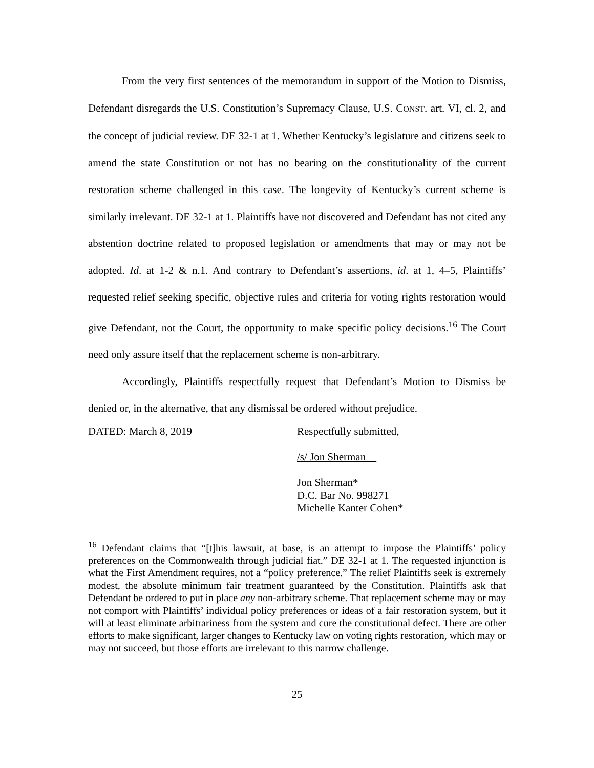From the very first sentences of the memorandum in support of the Motion to Dismiss, Defendant disregards the U.S. Constitution’s Supremacy Clause, U.S. CONST. art. VI, cl. 2, and the concept of judicial review. DE 32-1 at 1. Whether Kentucky’s legislature and citizens seek to amend the state Constitution or not has no bearing on the constitutionality of the current restoration scheme challenged in this case. The longevity of Kentucky’s current scheme is similarly irrelevant. DE 32-1 at 1. Plaintiffs have not discovered and Defendant has not cited any abstention doctrine related to proposed legislation or amendments that may or may not be adopted. Id. at 1-2 & n.1. And contrary to Defendant’s assertions, id. at 1, 4–5, Plaintiffs’ requested relief seeking specific, objective rules and criteria for voting rights restoration would give Defendant, not the Court, the opportunity to make specific policy decisions.<sup>16</sup> The Court need only assure itself that the replacement scheme is non-arbitrary.
Accordingly, Plaintiffs respectfully request that Defendant’s Motion to Dismiss be denied or, in the alternative, that any dismissal be ordered without prejudice.
DATED: March 8, 2019 Respectfully submitted,
/s/ Jon Sherman
Jon Sherman*
D.C. Bar No. 998271
Michelle Kanter Cohen*
<sup>16</sup> Defendant claims that “[t]his lawsuit, at base, is an attempt to impose the Plaintiffs’ policy preferences on the Commonwealth through judicial fiat.” DE 32-1 at 1. The requested injunction is what the First Amendment requires, not a “policy preference.” The relief Plaintiffs seek is extremely modest, the absolute minimum fair treatment guaranteed by the Constitution. Plaintiffs ask that Defendant be ordered to put in place any non-arbitrary scheme. That replacement scheme may or may not comport with Plaintiffs’ individual policy preferences or ideas of a fair restoration system, but it will at least eliminate arbitrariness from the system and cure the constitutional defect. There are other efforts to make significant, larger changes to Kentucky law on voting rights restoration, which may or may not succeed, but those efforts are irrelevant to this narrow challenge.
25